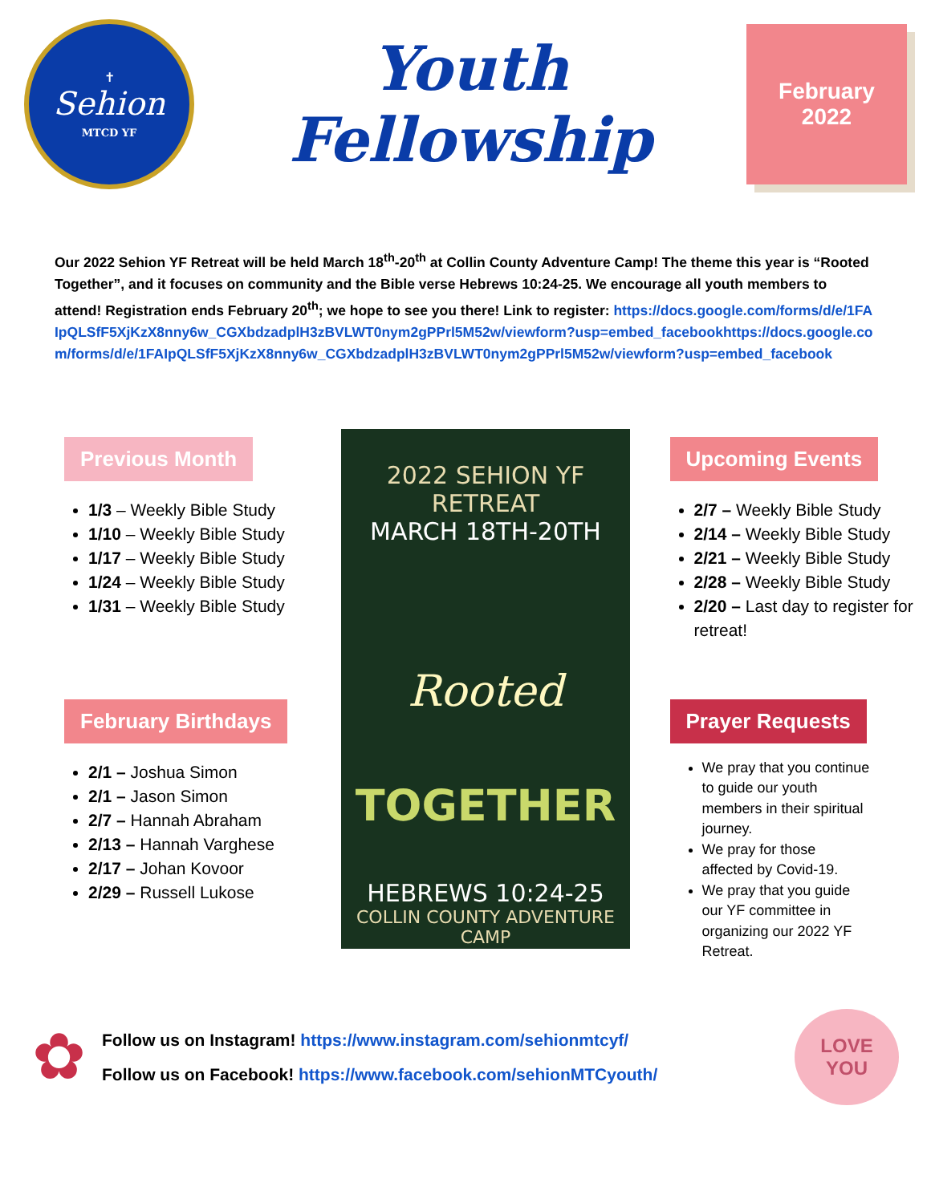✝
Sehion
MTCD YF
Youth Fellowship
February
2022
Our 2022 Sehion YF Retreat will be held March 18<sup>th</sup>-20<sup>th</sup> at Collin County Adventure Camp! The theme this year is “Rooted Together”, and it focuses on community and the Bible verse Hebrews 10:24-25. We encourage all youth members to attend! Registration ends February 20<sup>th</sup>; we hope to see you there! Link to register: https://docs.google.com/forms/d/e/1FAIpQLSfF5XjKzX8nny6w_CGXbdzadplH3zBVLWT0nym2gPPrl5M52w/viewform?usp=embed_facebookhttps://docs.google.com/forms/d/e/1FAIpQLSfF5XjKzX8nny6w_CGXbdzadplH3zBVLWT0nym2gPPrl5M52w/viewform?usp=embed_facebook
Previous Month
1/3 – Weekly Bible Study
1/10 – Weekly Bible Study
1/17 – Weekly Bible Study
1/24 – Weekly Bible Study
1/31 – Weekly Bible Study
February Birthdays
2/1 – Joshua Simon
2/1 – Jason Simon
2/7 – Hannah Abraham
2/13 – Hannah Varghese
2/17 – Johan Kovoor
2/29 – Russell Lukose
2022 SEHION YF RETREAT
MARCH 18TH-20TH
Rooted
TOGETHER
HEBREWS 10:24-25
COLLIN COUNTY ADVENTURE CAMP
Upcoming Events
2/7 – Weekly Bible Study
2/14 – Weekly Bible Study
2/21 – Weekly Bible Study
2/28 – Weekly Bible Study
2/20 – Last day to register for retreat!
Prayer Requests
We pray that you continue to guide our youth members in their spiritual journey.
We pray for those affected by Covid-19.
We pray that you guide our YF committee in organizing our 2022 YF Retreat.
✿
Follow us on Instagram! https://www.instagram.com/sehionmtcyf/
Follow us on Facebook! https://www.facebook.com/sehionMTCyouth/
LOVE
YOU